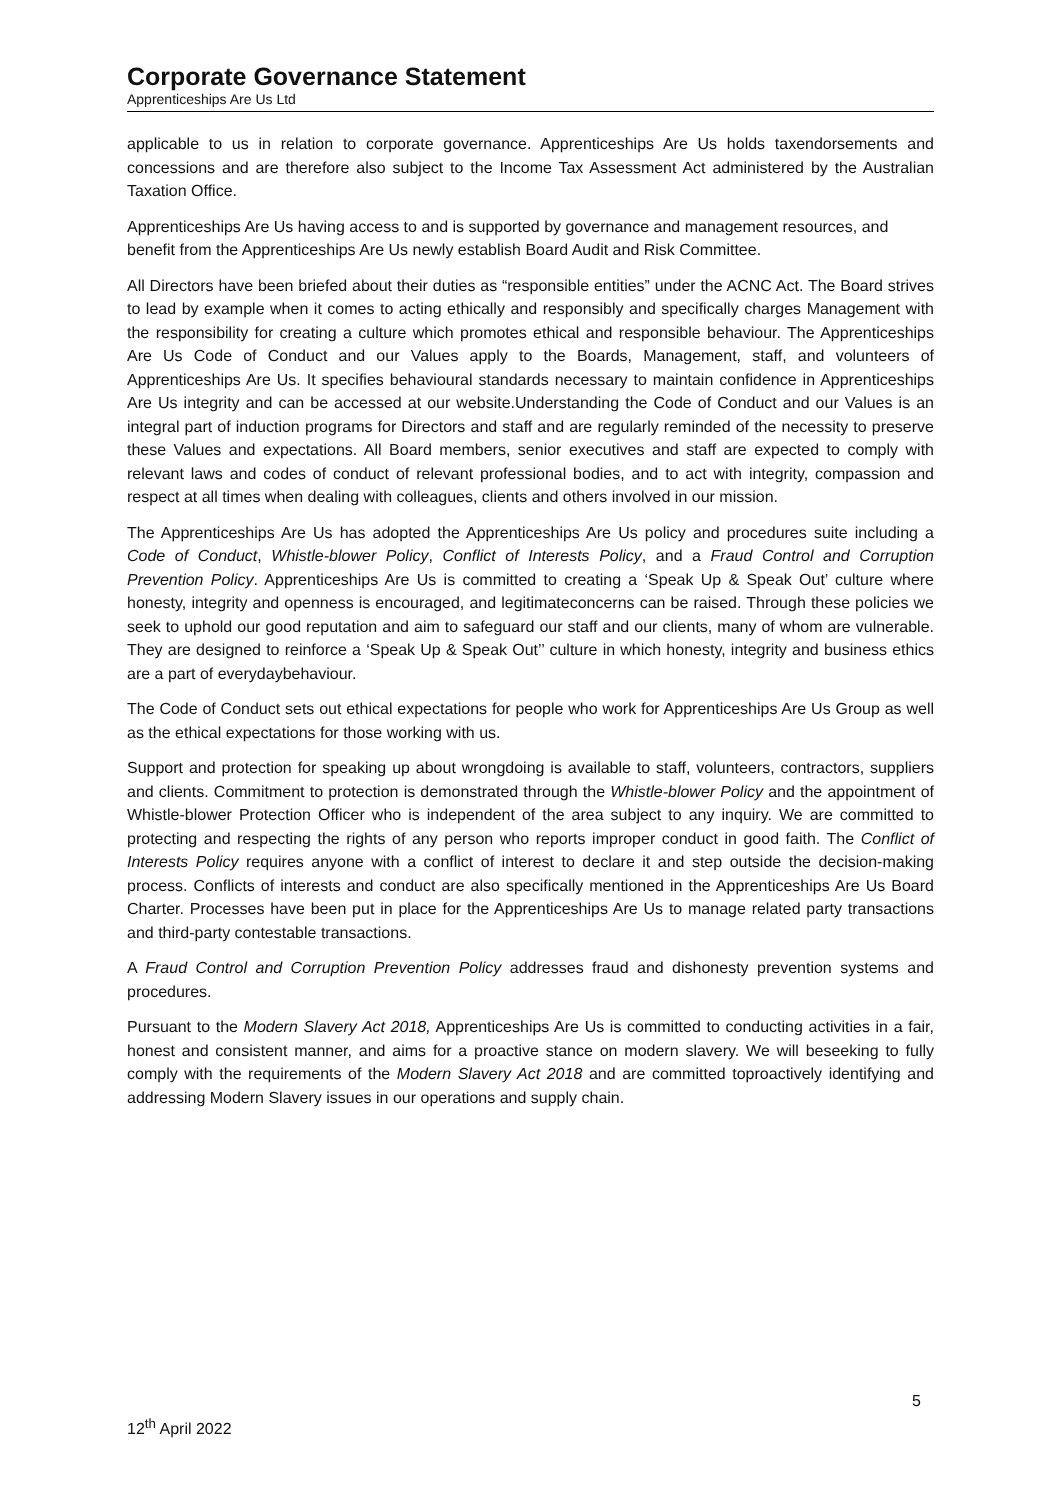Corporate Governance Statement
Apprenticeships Are Us Ltd
applicable to us in relation to corporate governance. Apprenticeships Are Us holds taxendorsements and concessions and are therefore also subject to the Income Tax Assessment Act administered by the Australian Taxation Office.
Apprenticeships Are Us having access to and is supported by governance and management resources, and benefit from the Apprenticeships Are Us newly establish Board Audit and Risk Committee.
All Directors have been briefed about their duties as “responsible entities” under the ACNC Act. The Board strives to lead by example when it comes to acting ethically and responsibly and specifically charges Management with the responsibility for creating a culture which promotes ethical and responsible behaviour. The Apprenticeships Are Us Code of Conduct and our Values apply to the Boards, Management, staff, and volunteers of Apprenticeships Are Us. It specifies behavioural standards necessary to maintain confidence in Apprenticeships Are Us integrity and can be accessed at our website.Understanding the Code of Conduct and our Values is an integral part of induction programs for Directors and staff and are regularly reminded of the necessity to preserve these Values and expectations. All Board members, senior executives and staff are expected to comply with relevant laws and codes of conduct of relevant professional bodies, and to act with integrity, compassion and respect at all times when dealing with colleagues, clients and others involved in our mission.
The Apprenticeships Are Us has adopted the Apprenticeships Are Us policy and procedures suite including a Code of Conduct, Whistle-blower Policy, Conflict of Interests Policy, and a Fraud Control and Corruption Prevention Policy. Apprenticeships Are Us is committed to creating a ‘Speak Up & Speak Out’ culture where honesty, integrity and openness is encouraged, and legitimateconcerns can be raised. Through these policies we seek to uphold our good reputation and aim to safeguard our staff and our clients, many of whom are vulnerable. They are designed to reinforce a ‘Speak Up & Speak Out’’ culture in which honesty, integrity and business ethics are a part of everydaybehaviour.
The Code of Conduct sets out ethical expectations for people who work for Apprenticeships Are Us Group as well as the ethical expectations for those working with us.
Support and protection for speaking up about wrongdoing is available to staff, volunteers, contractors, suppliers and clients. Commitment to protection is demonstrated through the Whistle-blower Policy and the appointment of Whistle-blower Protection Officer who is independent of the area subject to any inquiry. We are committed to protecting and respecting the rights of any person who reports improper conduct in good faith. The Conflict of Interests Policy requires anyone with a conflict of interest to declare it and step outside the decision-making process. Conflicts of interests and conduct are also specifically mentioned in the Apprenticeships Are Us Board Charter. Processes have been put in place for the Apprenticeships Are Us to manage related party transactions and third-party contestable transactions.
A Fraud Control and Corruption Prevention Policy addresses fraud and dishonesty prevention systems and procedures.
Pursuant to the Modern Slavery Act 2018, Apprenticeships Are Us is committed to conducting activities in a fair, honest and consistent manner, and aims for a proactive stance on modern slavery. We will beseeking to fully comply with the requirements of the Modern Slavery Act 2018 and are committed toproactively identifying and addressing Modern Slavery issues in our operations and supply chain.
5
12<sup>th</sup> April 2022